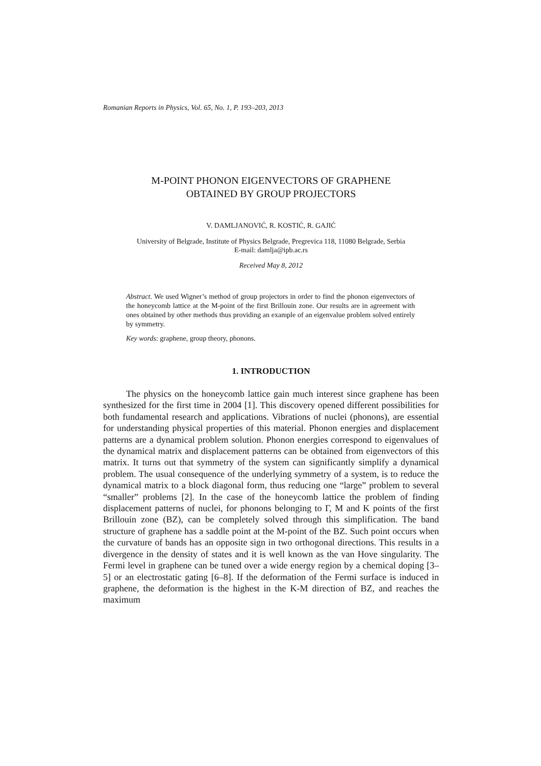Romanian Reports in Physics, Vol. 65, No. 1, P. 193–203, 2013
M-POINT PHONON EIGENVECTORS OF GRAPHENE
OBTAINED BY GROUP PROJECTORS
V. DAMLJANOVIĆ, R. KOSTIĆ, R. GAJIĆ
University of Belgrade, Institute of Physics Belgrade, Pregrevica 118, 11080 Belgrade, Serbia
E-mail: damlja@ipb.ac.rs
Received May 8, 2012
Abstract. We used Wigner’s method of group projectors in order to find the phonon eigenvectors of the honeycomb lattice at the M-point of the first Brillouin zone. Our results are in agreement with ones obtained by other methods thus providing an example of an eigenvalue problem solved entirely by symmetry.
Key words: graphene, group theory, phonons.
1. INTRODUCTION
The physics on the honeycomb lattice gain much interest since graphene has been synthesized for the first time in 2004 [1]. This discovery opened different possibilities for both fundamental research and applications. Vibrations of nuclei (phonons), are essential for understanding physical properties of this material. Phonon energies and displacement patterns are a dynamical problem solution. Phonon energies correspond to eigenvalues of the dynamical matrix and displacement patterns can be obtained from eigenvectors of this matrix. It turns out that symmetry of the system can significantly simplify a dynamical problem. The usual consequence of the underlying symmetry of a system, is to reduce the dynamical matrix to a block diagonal form, thus reducing one “large” problem to several “smaller” problems [2]. In the case of the honeycomb lattice the problem of finding displacement patterns of nuclei, for phonons belonging to Γ, M and K points of the first Brillouin zone (BZ), can be completely solved through this simplification. The band structure of graphene has a saddle point at the M-point of the BZ. Such point occurs when the curvature of bands has an opposite sign in two orthogonal directions. This results in a divergence in the density of states and it is well known as the van Hove singularity. The Fermi level in graphene can be tuned over a wide energy region by a chemical doping [3–5] or an electrostatic gating [6–8]. If the deformation of the Fermi surface is induced in graphene, the deformation is the highest in the K-M direction of BZ, and reaches the maximum